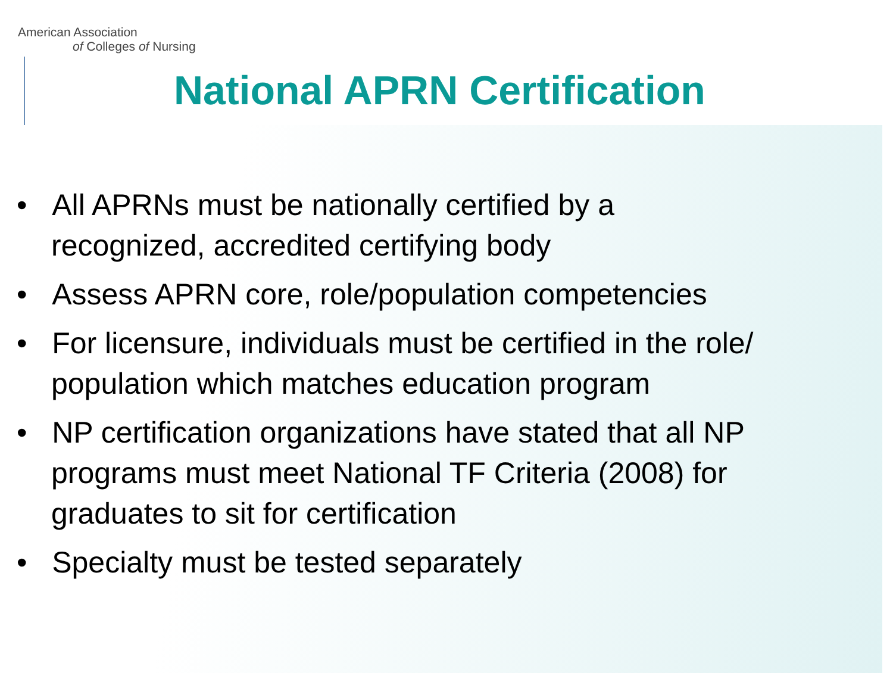American Association
of Colleges of Nursing
National APRN Certification
• All APRNs must be nationally certified by a
recognized, accredited certifying body
• Assess APRN core, role/population competencies
• For licensure, individuals must be certified in the role/
population which matches education program
• NP certification organizations have stated that all NP
programs must meet National TF Criteria (2008) for
graduates to sit for certification
• Specialty must be tested separately